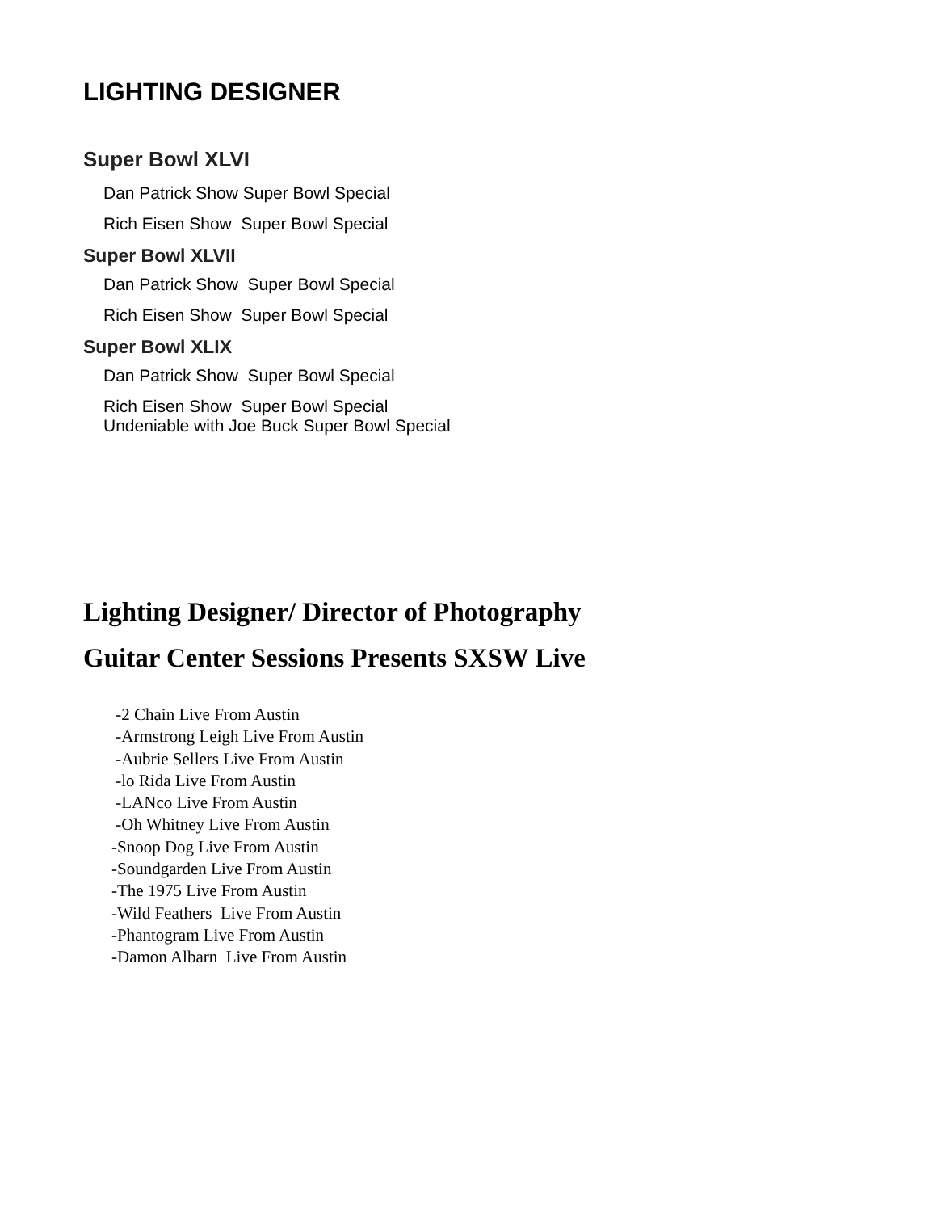LIGHTING DESIGNER
Super Bowl XLVI
Dan Patrick Show Super Bowl Special
Rich Eisen Show Super Bowl Special
Super Bowl XLVII
Dan Patrick Show Super Bowl Special
Rich Eisen Show Super Bowl Special
Super Bowl XLIX
Dan Patrick Show Super Bowl Special
Rich Eisen Show Super Bowl Special
Undeniable with Joe Buck Super Bowl Special
Lighting Designer/ Director of Photography
Guitar Center Sessions Presents SXSW Live
-2 Chain Live From Austin
-Armstrong Leigh Live From Austin
-Aubrie Sellers Live From Austin
-lo Rida Live From Austin
-LANco Live From Austin
-Oh Whitney Live From Austin
-Snoop Dog Live From Austin
-Soundgarden Live From Austin
-The 1975 Live From Austin
-Wild Feathers Live From Austin
-Phantogram Live From Austin
-Damon Albarn Live From Austin